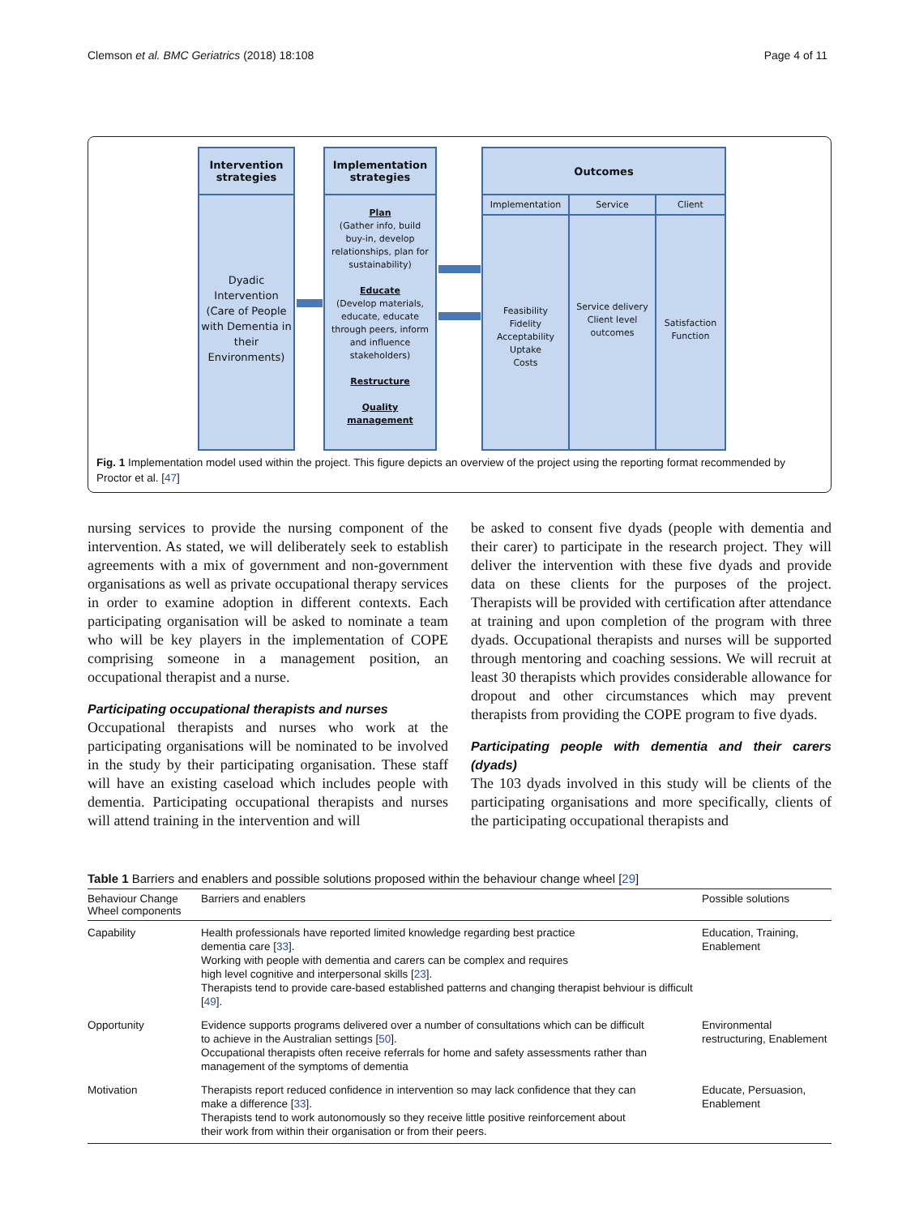Clemson et al. BMC Geriatrics (2018) 18:108 Page 4 of 11
Intervention
strategies
Dyadic Intervention (Care of People with Dementia in their Environments)
Implementation
strategies
Plan
(Gather info, build buy-in, develop relationships, plan for sustainability)
Educate
(Develop materials, educate, educate through peers, inform and influence stakeholders)
Restructure
Quality management
Outcomes
Implementation
Feasibility
Fidelity
Acceptability
Uptake
Costs
Service
Service delivery
Client level outcomes
Client
Satisfaction
Function
Fig. 1 Implementation model used within the project. This figure depicts an overview of the project using the reporting format recommended by Proctor et al. [47]
nursing services to provide the nursing component of the intervention. As stated, we will deliberately seek to establish agreements with a mix of government and non-government organisations as well as private occupational therapy services in order to examine adoption in different contexts. Each participating organisation will be asked to nominate a team who will be key players in the implementation of COPE comprising someone in a management position, an occupational therapist and a nurse.
Participating occupational therapists and nurses
Occupational therapists and nurses who work at the participating organisations will be nominated to be involved in the study by their participating organisation. These staff will have an existing caseload which includes people with dementia. Participating occupational therapists and nurses will attend training in the intervention and will
be asked to consent five dyads (people with dementia and their carer) to participate in the research project. They will deliver the intervention with these five dyads and provide data on these clients for the purposes of the project. Therapists will be provided with certification after attendance at training and upon completion of the program with three dyads. Occupational therapists and nurses will be supported through mentoring and coaching sessions. We will recruit at least 30 therapists which provides considerable allowance for dropout and other circumstances which may prevent therapists from providing the COPE program to five dyads.
Participating people with dementia and their carers (dyads)
The 103 dyads involved in this study will be clients of the participating organisations and more specifically, clients of the participating occupational therapists and
Table 1 Barriers and enablers and possible solutions proposed within the behaviour change wheel [29]
| Behaviour Change Wheel components | Barriers and enablers | Possible solutions |
| --- | --- | --- |
| Capability | Health professionals have reported limited knowledge regarding best practice dementia care [ 33 ]. Working with people with dementia and carers can be complex and requires high level cognitive and interpersonal skills [ 23 ]. Therapists tend to provide care-based established patterns and changing therapist behviour is difficult [ 49 ]. | Education, Training, Enablement |
| Opportunity | Evidence supports programs delivered over a number of consultations which can be difficult to achieve in the Australian settings [ 50 ]. Occupational therapists often receive referrals for home and safety assessments rather than management of the symptoms of dementia | Environmental restructuring, Enablement |
| Motivation | Therapists report reduced confidence in intervention so may lack confidence that they can make a difference [ 33 ]. Therapists tend to work autonomously so they receive little positive reinforcement about their work from within their organisation or from their peers. | Educate, Persuasion, Enablement |